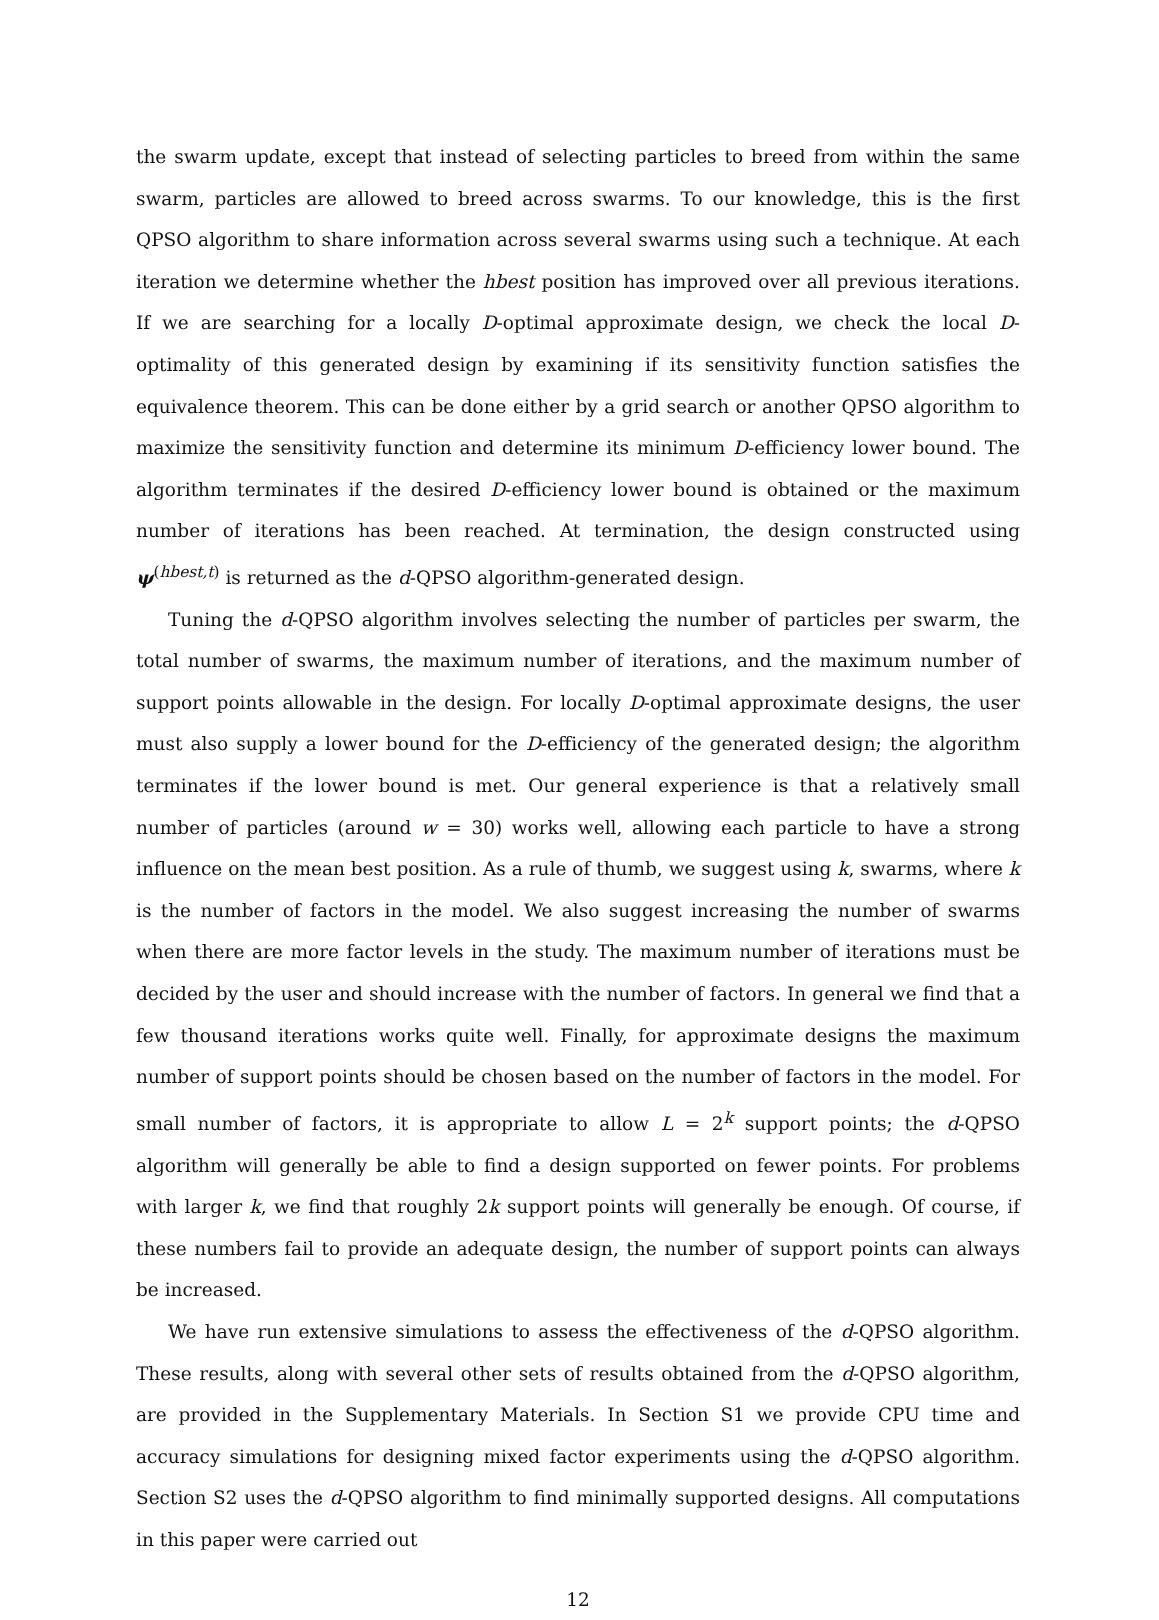the swarm update, except that instead of selecting particles to breed from within the same swarm, particles are allowed to breed across swarms. To our knowledge, this is the first QPSO algorithm to share information across several swarms using such a technique. At each iteration we determine whether the hbest position has improved over all previous iterations. If we are searching for a locally D-optimal approximate design, we check the local D-optimality of this generated design by examining if its sensitivity function satisfies the equivalence theorem. This can be done either by a grid search or another QPSO algorithm to maximize the sensitivity function and determine its minimum D-efficiency lower bound. The algorithm terminates if the desired D-efficiency lower bound is obtained or the maximum number of iterations has been reached. At termination, the design constructed using ψ<sup>(hbest,t)</sup> is returned as the d-QPSO algorithm-generated design.
Tuning the d-QPSO algorithm involves selecting the number of particles per swarm, the total number of swarms, the maximum number of iterations, and the maximum number of support points allowable in the design. For locally D-optimal approximate designs, the user must also supply a lower bound for the D-efficiency of the generated design; the algorithm terminates if the lower bound is met. Our general experience is that a relatively small number of particles (around w = 30) works well, allowing each particle to have a strong influence on the mean best position. As a rule of thumb, we suggest using k, swarms, where k is the number of factors in the model. We also suggest increasing the number of swarms when there are more factor levels in the study. The maximum number of iterations must be decided by the user and should increase with the number of factors. In general we find that a few thousand iterations works quite well. Finally, for approximate designs the maximum number of support points should be chosen based on the number of factors in the model. For small number of factors, it is appropriate to allow L = 2<sup>k</sup> support points; the d-QPSO algorithm will generally be able to find a design supported on fewer points. For problems with larger k, we find that roughly 2k support points will generally be enough. Of course, if these numbers fail to provide an adequate design, the number of support points can always be increased.
We have run extensive simulations to assess the effectiveness of the d-QPSO algorithm. These results, along with several other sets of results obtained from the d-QPSO algorithm, are provided in the Supplementary Materials. In Section S1 we provide CPU time and accuracy simulations for designing mixed factor experiments using the d-QPSO algorithm. Section S2 uses the d-QPSO algorithm to find minimally supported designs. All computations in this paper were carried out
12